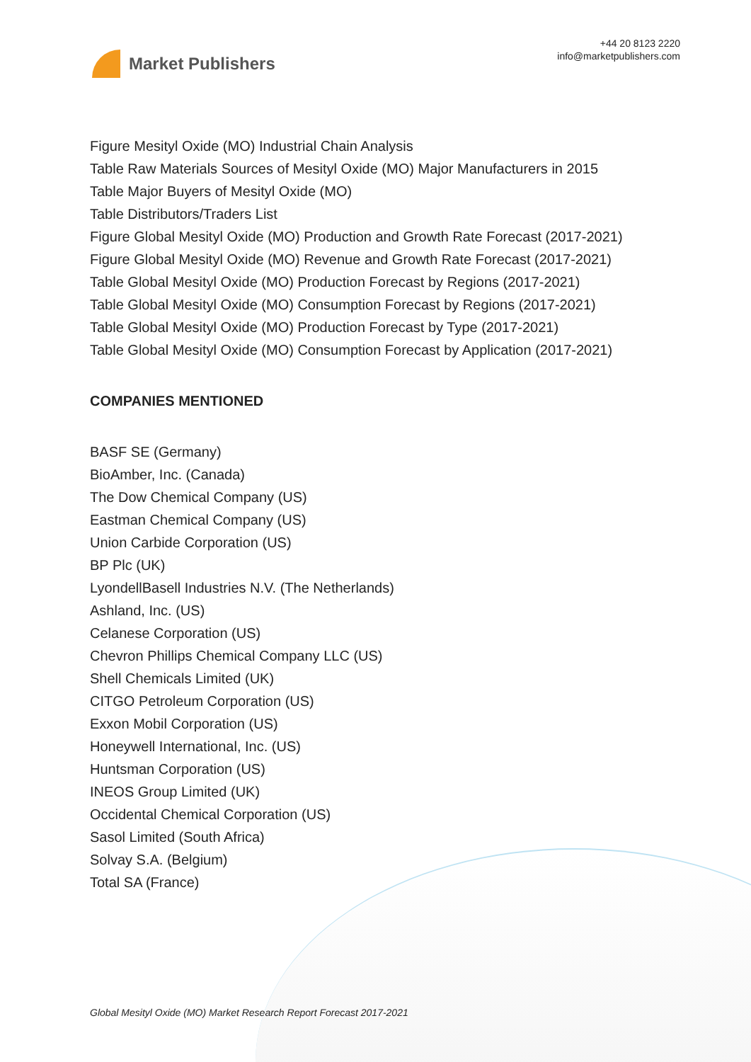Market Publishers
+44 20 8123 2220
info@marketpublishers.com
Figure Mesityl Oxide (MO) Industrial Chain Analysis
Table Raw Materials Sources of Mesityl Oxide (MO) Major Manufacturers in 2015
Table Major Buyers of Mesityl Oxide (MO)
Table Distributors/Traders List
Figure Global Mesityl Oxide (MO) Production and Growth Rate Forecast (2017-2021)
Figure Global Mesityl Oxide (MO) Revenue and Growth Rate Forecast (2017-2021)
Table Global Mesityl Oxide (MO) Production Forecast by Regions (2017-2021)
Table Global Mesityl Oxide (MO) Consumption Forecast by Regions (2017-2021)
Table Global Mesityl Oxide (MO) Production Forecast by Type (2017-2021)
Table Global Mesityl Oxide (MO) Consumption Forecast by Application (2017-2021)
COMPANIES MENTIONED
BASF SE (Germany)
BioAmber, Inc. (Canada)
The Dow Chemical Company (US)
Eastman Chemical Company (US)
Union Carbide Corporation (US)
BP Plc (UK)
LyondellBasell Industries N.V. (The Netherlands)
Ashland, Inc. (US)
Celanese Corporation (US)
Chevron Phillips Chemical Company LLC (US)
Shell Chemicals Limited (UK)
CITGO Petroleum Corporation (US)
Exxon Mobil Corporation (US)
Honeywell International, Inc. (US)
Huntsman Corporation (US)
INEOS Group Limited (UK)
Occidental Chemical Corporation (US)
Sasol Limited (South Africa)
Solvay S.A. (Belgium)
Total SA (France)
Global Mesityl Oxide (MO) Market Research Report Forecast 2017-2021